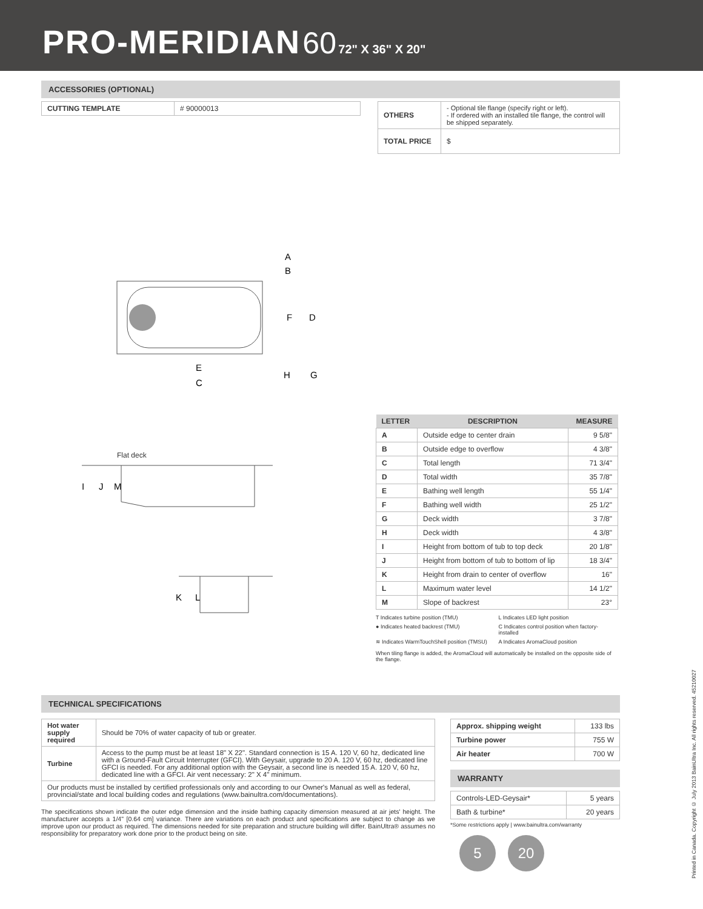PRO-MERIDIAN 60 72" X 36" X 20"
ACCESSORIES (OPTIONAL)
| CUTTING TEMPLATE | # 90000013 |
| OTHERS | - Optional tile flange (specify right or left). - If ordered with an installed tile flange, the control will be shipped separately. |
| TOTAL PRICE | $ |
A
B
F
D
E
H
G
C
Flat deck
I
J
M
K
L
| LETTER | DESCRIPTION | MEASURE |
| --- | --- | --- |
| A | Outside edge to center drain | 9 5/8" |
| B | Outside edge to overflow | 4 3/8" |
| C | Total length | 71 3/4" |
| D | Total width | 35 7/8" |
| E | Bathing well length | 55 1/4" |
| F | Bathing well width | 25 1/2" |
| G | Deck width | 3 7/8" |
| H | Deck width | 4 3/8" |
| I | Height from bottom of tub to top deck | 20 1/8" |
| J | Height from bottom of tub to bottom of lip | 18 3/4" |
| K | Height from drain to center of overflow | 16" |
| L | Maximum water level | 14 1/2" |
| M | Slope of backrest | 23° |
T Indicates turbine position (TMU)
L Indicates LED light position
● Indicates heated backrest (TMU)
C Indicates control position when factory-installed
≋ Indicates WarmTouchShell position (TMSU)
A Indicates AromaCloud position
When tiling flange is added, the AromaCloud will automatically be installed on the opposite side of the flange.
TECHNICAL SPECIFICATIONS
| Hot water supply required | Should be 70% of water capacity of tub or greater. |
| Turbine | Access to the pump must be at least 18" X 22". Standard connection is 15 A. 120 V, 60 hz, dedicated line with a Ground-Fault Circuit Interrupter (GFCI). With Geysair, upgrade to 20 A. 120 V, 60 hz, dedicated line GFCI is needed. For any additional option with the Geysair, a second line is needed 15 A. 120 V, 60 hz, dedicated line with a GFCI. Air vent necessary: 2" X 4" minimum. |
| Our products must be installed by certified professionals only and according to our Owner's Manual as well as federal, provincial/state and local building codes and regulations (www.bainultra.com/documentations). | |
The specifications shown indicate the outer edge dimension and the inside bathing capacity dimension measured at air jets' height. The manufacturer accepts a 1/4" [0.64 cm] variance. There are variations on each product and specifications are subject to change as we improve upon our product as required. The dimensions needed for site preparation and structure building will differ. BainUltra® assumes no responsibility for preparatory work done prior to the product being on site.
| Approx. shipping weight | 133 lbs |
| Turbine power | 755 W |
| Air heater | 700 W |
WARRANTY
| Controls-LED-Geysair* | 5 years |
| Bath & turbine* | 20 years |
*Some restrictions apply | www.bainultra.com/warranty
5 20
Printed in Canada. Copyright © July 2013 BainUltra Inc. All rights reserved. 45210027